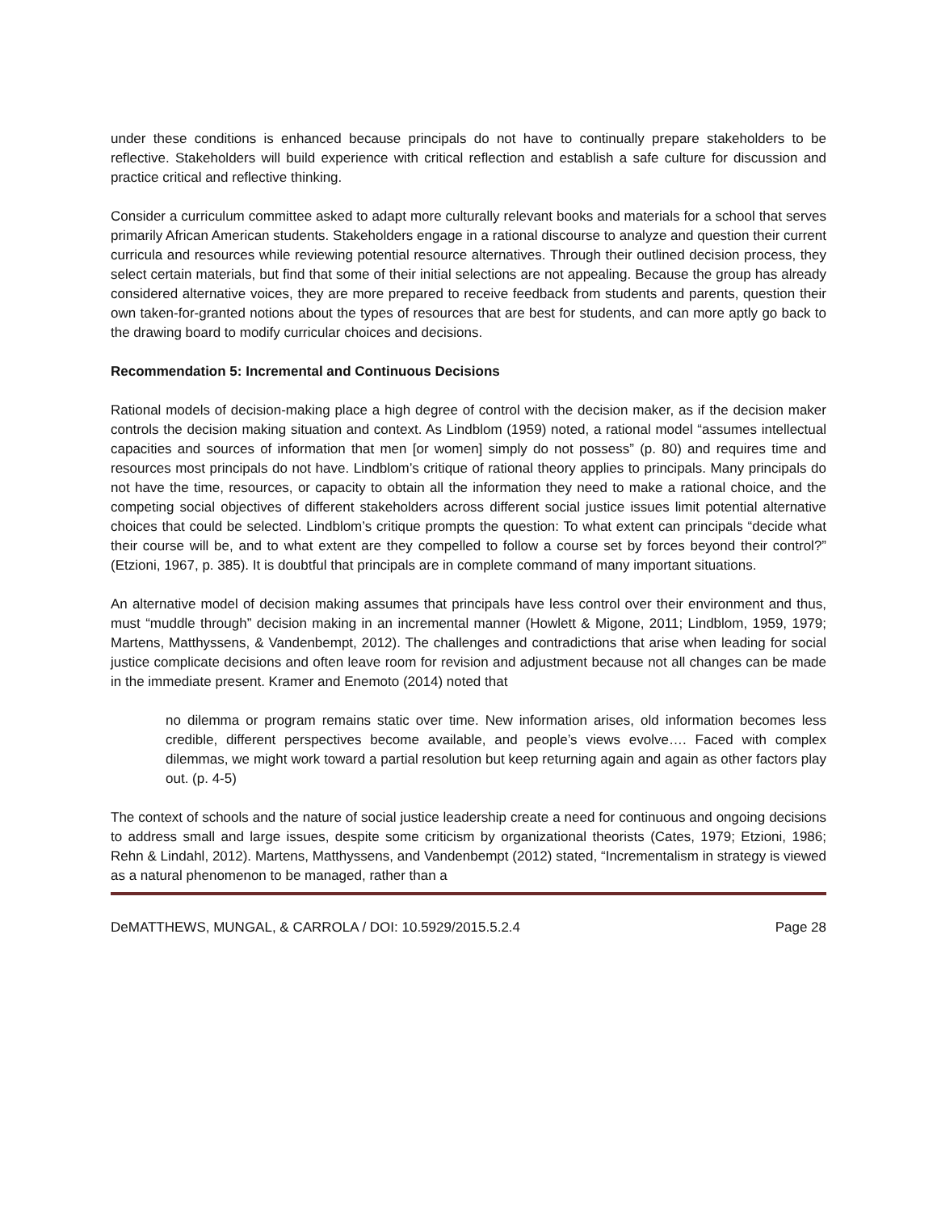under these conditions is enhanced because principals do not have to continually prepare stakeholders to be reflective. Stakeholders will build experience with critical reflection and establish a safe culture for discussion and practice critical and reflective thinking.
Consider a curriculum committee asked to adapt more culturally relevant books and materials for a school that serves primarily African American students. Stakeholders engage in a rational discourse to analyze and question their current curricula and resources while reviewing potential resource alternatives. Through their outlined decision process, they select certain materials, but find that some of their initial selections are not appealing. Because the group has already considered alternative voices, they are more prepared to receive feedback from students and parents, question their own taken-for-granted notions about the types of resources that are best for students, and can more aptly go back to the drawing board to modify curricular choices and decisions.
Recommendation 5: Incremental and Continuous Decisions
Rational models of decision-making place a high degree of control with the decision maker, as if the decision maker controls the decision making situation and context. As Lindblom (1959) noted, a rational model “assumes intellectual capacities and sources of information that men [or women] simply do not possess” (p. 80) and requires time and resources most principals do not have. Lindblom’s critique of rational theory applies to principals. Many principals do not have the time, resources, or capacity to obtain all the information they need to make a rational choice, and the competing social objectives of different stakeholders across different social justice issues limit potential alternative choices that could be selected. Lindblom’s critique prompts the question: To what extent can principals “decide what their course will be, and to what extent are they compelled to follow a course set by forces beyond their control?” (Etzioni, 1967, p. 385). It is doubtful that principals are in complete command of many important situations.
An alternative model of decision making assumes that principals have less control over their environment and thus, must “muddle through” decision making in an incremental manner (Howlett & Migone, 2011; Lindblom, 1959, 1979; Martens, Matthyssens, & Vandenbempt, 2012). The challenges and contradictions that arise when leading for social justice complicate decisions and often leave room for revision and adjustment because not all changes can be made in the immediate present. Kramer and Enemoto (2014) noted that
no dilemma or program remains static over time. New information arises, old information becomes less credible, different perspectives become available, and people’s views evolve…. Faced with complex dilemmas, we might work toward a partial resolution but keep returning again and again as other factors play out. (p. 4-5)
The context of schools and the nature of social justice leadership create a need for continuous and ongoing decisions to address small and large issues, despite some criticism by organizational theorists (Cates, 1979; Etzioni, 1986; Rehn & Lindahl, 2012). Martens, Matthyssens, and Vandenbempt (2012) stated, “Incrementalism in strategy is viewed as a natural phenomenon to be managed, rather than a
DeMATTHEWS, MUNGAL, & CARROLA / DOI: 10.5929/2015.5.2.4 Page 28